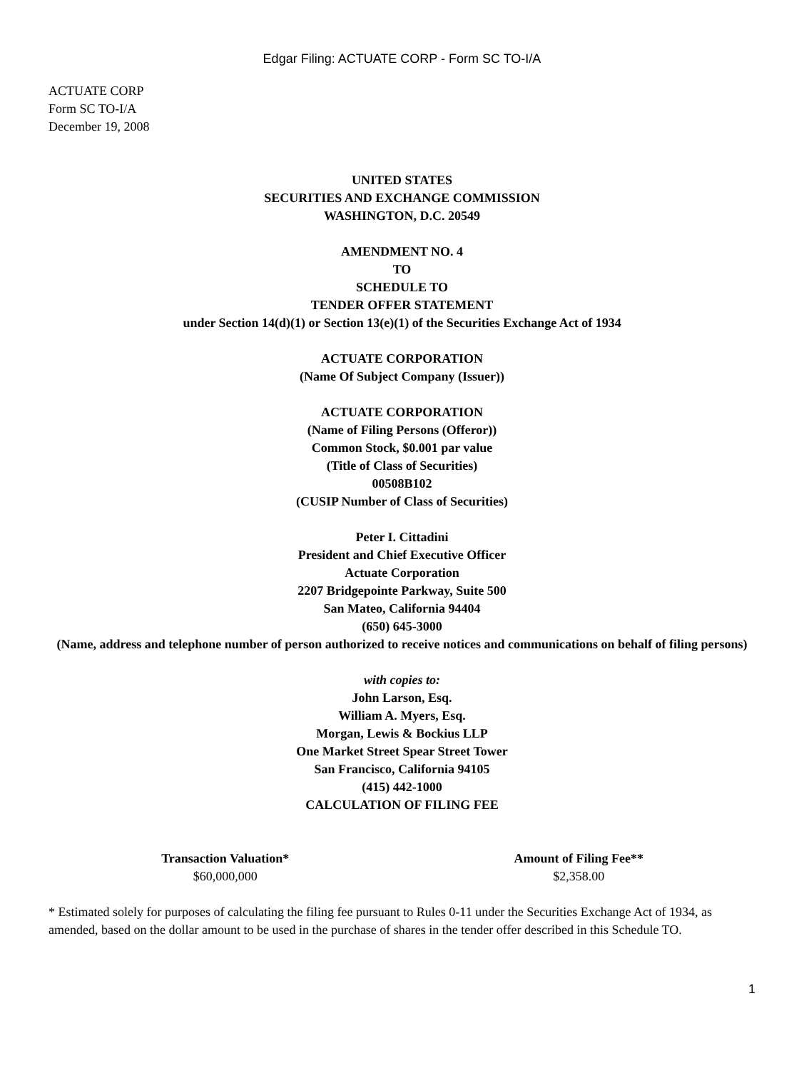Edgar Filing: ACTUATE CORP - Form SC TO-I/A
ACTUATE CORP
Form SC TO-I/A
December 19, 2008
UNITED STATES
SECURITIES AND EXCHANGE COMMISSION
WASHINGTON, D.C. 20549
AMENDMENT NO. 4
TO
SCHEDULE TO
TENDER OFFER STATEMENT
under Section 14(d)(1) or Section 13(e)(1) of the Securities Exchange Act of 1934
ACTUATE CORPORATION
(Name Of Subject Company (Issuer))
ACTUATE CORPORATION
(Name of Filing Persons (Offeror))
Common Stock, $0.001 par value
(Title of Class of Securities)
00508B102
(CUSIP Number of Class of Securities)
Peter I. Cittadini
President and Chief Executive Officer
Actuate Corporation
2207 Bridgepointe Parkway, Suite 500
San Mateo, California 94404
(650) 645-3000
(Name, address and telephone number of person authorized to receive notices and communications on behalf of filing persons)
with copies to:
John Larson, Esq.
William A. Myers, Esq.
Morgan, Lewis & Bockius LLP
One Market Street Spear Street Tower
San Francisco, California 94105
(415) 442-1000
CALCULATION OF FILING FEE
| Transaction Valuation* | Amount of Filing Fee** |
| --- | --- |
| $60,000,000 | $2,358.00 |
* Estimated solely for purposes of calculating the filing fee pursuant to Rules 0-11 under the Securities Exchange Act of 1934, as amended, based on the dollar amount to be used in the purchase of shares in the tender offer described in this Schedule TO.
1